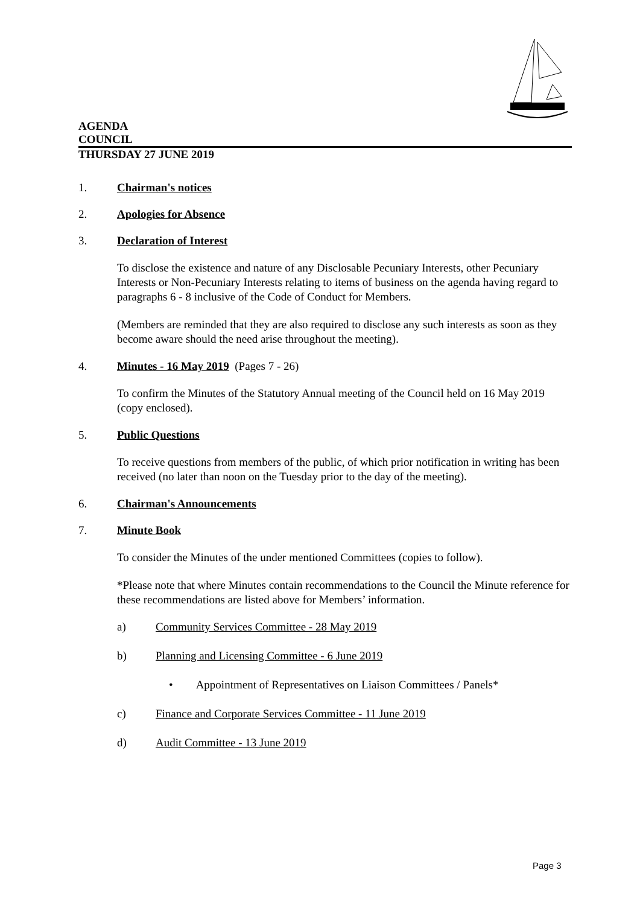AGENDA
COUNCIL
THURSDAY 27 JUNE 2019
1. Chairman's notices
2. Apologies for Absence
3. Declaration of Interest
To disclose the existence and nature of any Disclosable Pecuniary Interests, other Pecuniary Interests or Non-Pecuniary Interests relating to items of business on the agenda having regard to paragraphs 6 - 8 inclusive of the Code of Conduct for Members.
(Members are reminded that they are also required to disclose any such interests as soon as they become aware should the need arise throughout the meeting).
4. Minutes - 16 May 2019
(Pages 7 - 26)
To confirm the Minutes of the Statutory Annual meeting of the Council held on 16 May 2019 (copy enclosed).
5. Public Questions
To receive questions from members of the public, of which prior notification in writing has been received (no later than noon on the Tuesday prior to the day of the meeting).
6. Chairman's Announcements
7. Minute Book
To consider the Minutes of the under mentioned Committees (copies to follow).
*Please note that where Minutes contain recommendations to the Council the Minute reference for these recommendations are listed above for Members’ information.
a) Community Services Committee - 28 May 2019
b) Planning and Licensing Committee - 6 June 2019
• Appointment of Representatives on Liaison Committees / Panels*
c) Finance and Corporate Services Committee - 11 June 2019
d) Audit Committee - 13 June 2019
Page 3